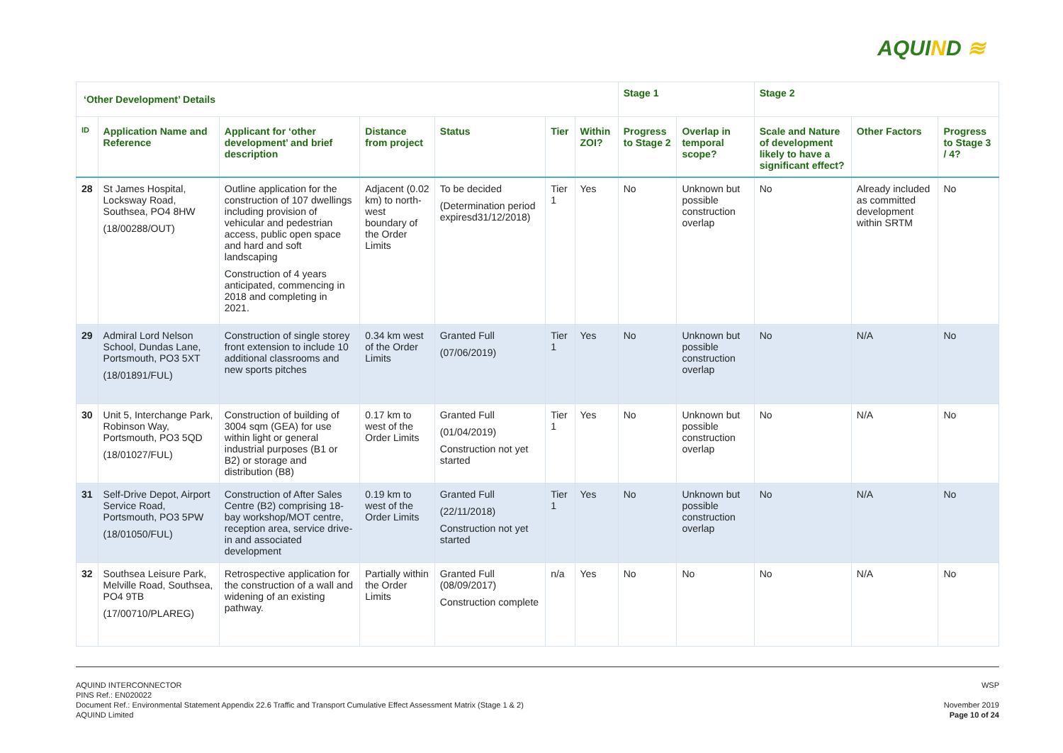AQUIND ≋
| ‘Other Development’ Details | | | | | | | Stage 1 | | Stage 2 | | |
| --- | --- | --- | --- | --- | --- | --- | --- | --- | --- | --- | --- |
| ID | Application Name and Reference | Applicant for ‘other development’ and brief description | Distance from project | Status | Tier | Within ZOI? | Progress to Stage 2 | Overlap in temporal scope? | Scale and Nature of development likely to have a significant effect? | Other Factors | Progress to Stage 3 / 4? |
| 28 | St James Hospital, Locksway Road, Southsea, PO4 8HW (18/00288/OUT) | Outline application for the construction of 107 dwellings including provision of vehicular and pedestrian access, public open space and hard and soft landscaping Construction of 4 years anticipated, commencing in 2018 and completing in 2021. | Adjacent (0.02 km) to north-west boundary of the Order Limits | To be decided (Determination period expiresd31/12/2018) | Tier 1 | Yes | No | Unknown but possible construction overlap | No | Already included as committed development within SRTM | No |
| 29 | Admiral Lord Nelson School, Dundas Lane, Portsmouth, PO3 5XT (18/01891/FUL) | Construction of single storey front extension to include 10 additional classrooms and new sports pitches | 0.34 km west of the Order Limits | Granted Full (07/06/2019) | Tier 1 | Yes | No | Unknown but possible construction overlap | No | N/A | No |
| 30 | Unit 5, Interchange Park, Robinson Way, Portsmouth, PO3 5QD (18/01027/FUL) | Construction of building of 3004 sqm (GEA) for use within light or general industrial purposes (B1 or B2) or storage and distribution (B8) | 0.17 km to west of the Order Limits | Granted Full (01/04/2019) Construction not yet started | Tier 1 | Yes | No | Unknown but possible construction overlap | No | N/A | No |
| 31 | Self-Drive Depot, Airport Service Road, Portsmouth, PO3 5PW (18/01050/FUL) | Construction of After Sales Centre (B2) comprising 18-bay workshop/MOT centre, reception area, service drive-in and associated development | 0.19 km to west of the Order Limits | Granted Full (22/11/2018) Construction not yet started | Tier 1 | Yes | No | Unknown but possible construction overlap | No | N/A | No |
| 32 | Southsea Leisure Park, Melville Road, Southsea, PO4 9TB (17/00710/PLAREG) | Retrospective application for the construction of a wall and widening of an existing pathway. | Partially within the Order Limits | Granted Full (08/09/2017) Construction complete | n/a | Yes | No | No | No | N/A | No |
WSP
November 2019
Page 10 of 24
AQUIND INTERCONNECTOR
PINS Ref.: EN020022
Document Ref.: Environmental Statement Appendix 22.6 Traffic and Transport Cumulative Effect Assessment Matrix (Stage 1 & 2)
AQUIND Limited